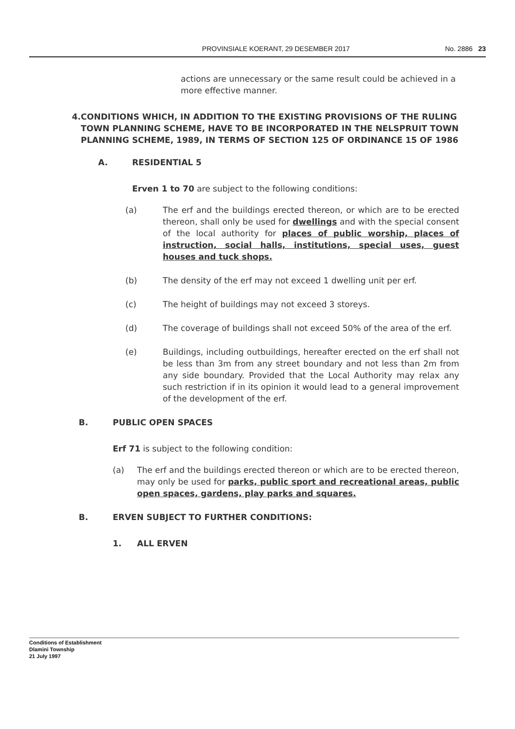PROVINSIALE KOERANT, 29 DESEMBER 2017 No. 2886 23
actions are unnecessary or the same result could be achieved in a more effective manner.
4. CONDITIONS WHICH, IN ADDITION TO THE EXISTING PROVISIONS OF THE RULING TOWN PLANNING SCHEME, HAVE TO BE INCORPORATED IN THE NELSPRUIT TOWN PLANNING SCHEME, 1989, IN TERMS OF SECTION 125 OF ORDINANCE 15 OF 1986
A. RESIDENTIAL 5
Erven 1 to 70 are subject to the following conditions:
(a) The erf and the buildings erected thereon, or which are to be erected thereon, shall only be used for dwellings and with the special consent of the local authority for places of public worship, places of instruction, social halls, institutions, special uses, guest houses and tuck shops.
(b) The density of the erf may not exceed 1 dwelling unit per erf.
(c) The height of buildings may not exceed 3 storeys.
(d) The coverage of buildings shall not exceed 50% of the area of the erf.
(e) Buildings, including outbuildings, hereafter erected on the erf shall not be less than 3m from any street boundary and not less than 2m from any side boundary. Provided that the Local Authority may relax any such restriction if in its opinion it would lead to a general improvement of the development of the erf.
B. PUBLIC OPEN SPACES
Erf 71 is subject to the following condition:
(a) The erf and the buildings erected thereon or which are to be erected thereon, may only be used for parks, public sport and recreational areas, public open spaces, gardens, play parks and squares.
B. ERVEN SUBJECT TO FURTHER CONDITIONS:
1. ALL ERVEN
Conditions of Establishment
Dlamini Township
21 July 1997